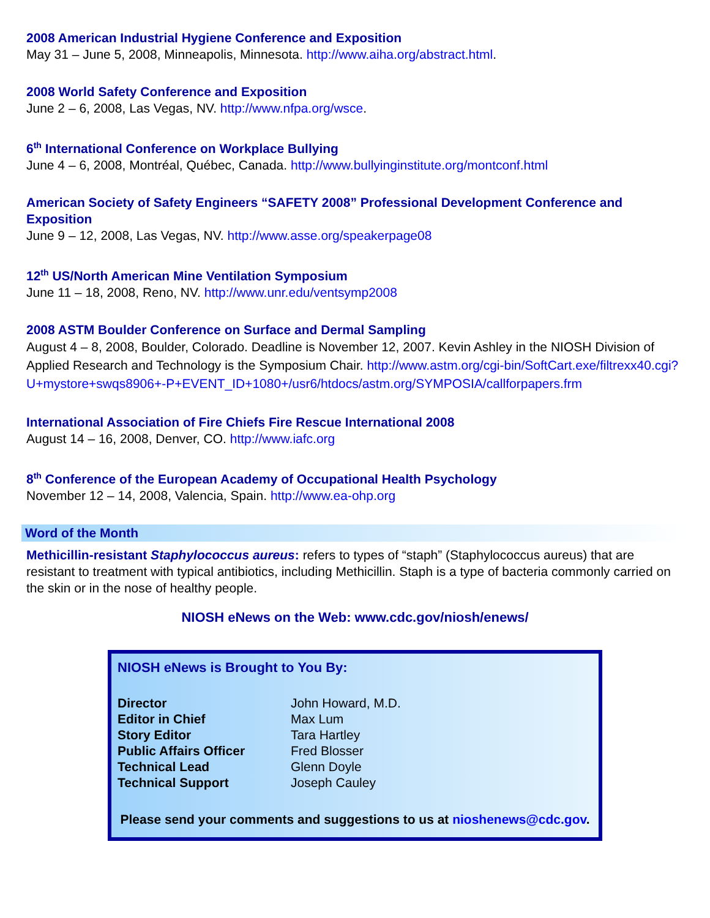2008 American Industrial Hygiene Conference and Exposition
May 31 – June 5, 2008, Minneapolis, Minnesota. http://www.aiha.org/abstract.html.
2008 World Safety Conference and Exposition
June 2 – 6, 2008, Las Vegas, NV. http://www.nfpa.org/wsce.
6<sup>th</sup> International Conference on Workplace Bullying
June 4 – 6, 2008, Montréal, Québec, Canada. http://www.bullyinginstitute.org/montconf.html
American Society of Safety Engineers “SAFETY 2008” Professional Development Conference and Exposition
June 9 – 12, 2008, Las Vegas, NV. http://www.asse.org/speakerpage08
12<sup>th</sup> US/North American Mine Ventilation Symposium
June 11 – 18, 2008, Reno, NV. http://www.unr.edu/ventsymp2008
2008 ASTM Boulder Conference on Surface and Dermal Sampling
August 4 – 8, 2008, Boulder, Colorado. Deadline is November 12, 2007. Kevin Ashley in the NIOSH Division of Applied Research and Technology is the Symposium Chair. http://www.astm.org/cgi-bin/SoftCart.exe/filtrexx40.cgi?U+mystore+swqs8906+-P+EVENT_ID+1080+/usr6/htdocs/astm.org/SYMPOSIA/callforpapers.frm
International Association of Fire Chiefs Fire Rescue International 2008
August 14 – 16, 2008, Denver, CO. http://www.iafc.org
8<sup>th</sup> Conference of the European Academy of Occupational Health Psychology
November 12 – 14, 2008, Valencia, Spain. http://www.ea-ohp.org
Word of the Month
Methicillin-resistant Staphylococcus aureus: refers to types of “staph” (Staphylococcus aureus) that are resistant to treatment with typical antibiotics, including Methicillin. Staph is a type of bacteria commonly carried on the skin or in the nose of healthy people.
NIOSH eNews on the Web: www.cdc.gov/niosh/enews/
NIOSH eNews is Brought to You By:
| Director | John Howard, M.D. |
| Editor in Chief | Max Lum |
| Story Editor | Tara Hartley |
| Public Affairs Officer | Fred Blosser |
| Technical Lead | Glenn Doyle |
| Technical Support | Joseph Cauley |
Please send your comments and suggestions to us at nioshenews@cdc.gov.